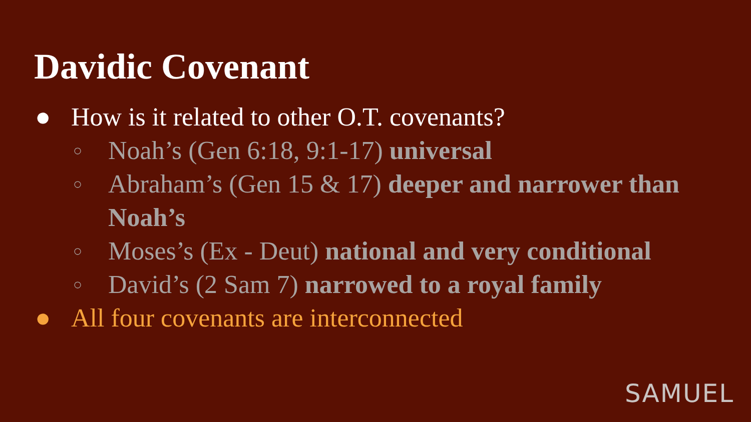Davidic Covenant
● How is it related to other O.T. covenants?
○ Noah’s (Gen 6:18, 9:1-17) universal
○ Abraham’s (Gen 15 & 17) deeper and narrower than Noah’s
○ Moses’s (Ex - Deut) national and very conditional
○ David’s (2 Sam 7) narrowed to a royal family
● All four covenants are interconnected
SAMUEL